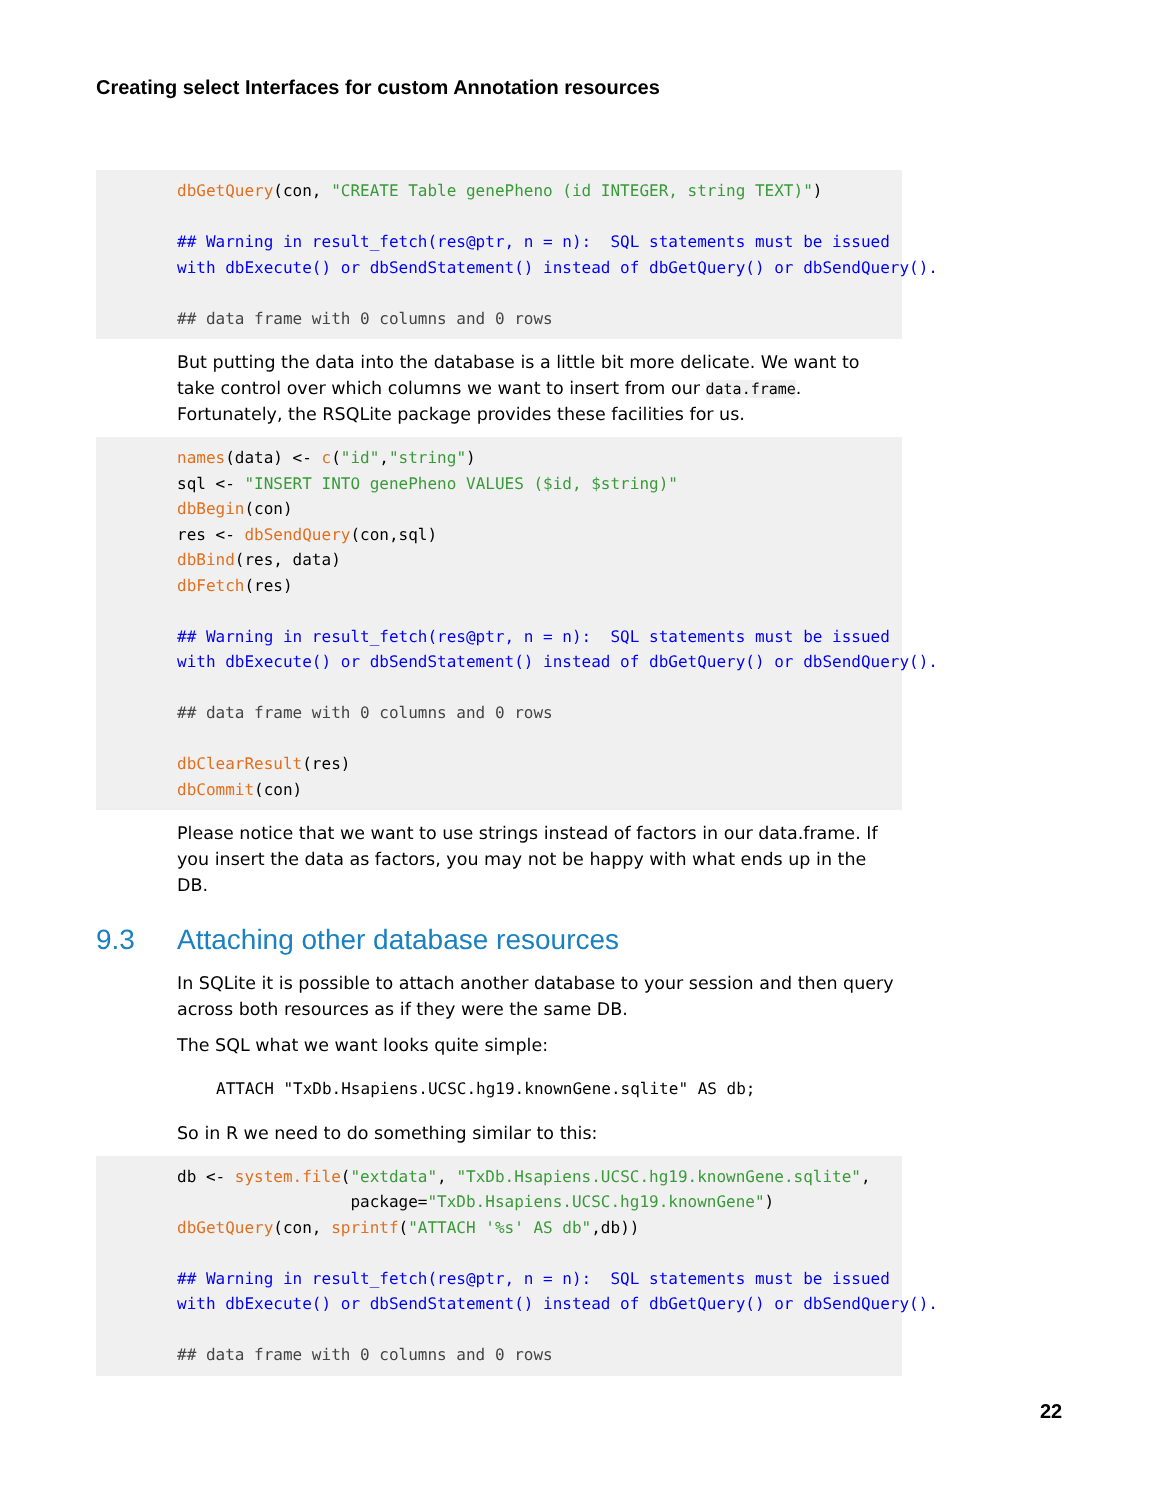Creating select Interfaces for custom Annotation resources
dbGetQuery(con, "CREATE Table genePheno (id INTEGER, string TEXT)")

## Warning in result_fetch(res@ptr, n = n):  SQL statements must be issued
with dbExecute() or dbSendStatement() instead of dbGetQuery() or dbSendQuery().

## data frame with 0 columns and 0 rows
But putting the data into the database is a little bit more delicate. We want to take control over which columns we want to insert from our data.frame. Fortunately, the RSQLite package provides these facilities for us.
names(data) <- c("id","string")
sql <- "INSERT INTO genePheno VALUES ($id, $string)"
dbBegin(con)
res <- dbSendQuery(con,sql)
dbBind(res, data)
dbFetch(res)

## Warning in result_fetch(res@ptr, n = n):  SQL statements must be issued
with dbExecute() or dbSendStatement() instead of dbGetQuery() or dbSendQuery().

## data frame with 0 columns and 0 rows

dbClearResult(res)
dbCommit(con)
Please notice that we want to use strings instead of factors in our data.frame. If you insert the data as factors, you may not be happy with what ends up in the DB.
9.3 Attaching other database resources
In SQLite it is possible to attach another database to your session and then query across both resources as if they were the same DB.
The SQL what we want looks quite simple:
ATTACH "TxDb.Hsapiens.UCSC.hg19.knownGene.sqlite" AS db;
So in R we need to do something similar to this:
db <- system.file("extdata", "TxDb.Hsapiens.UCSC.hg19.knownGene.sqlite",
                  package="TxDb.Hsapiens.UCSC.hg19.knownGene")
dbGetQuery(con, sprintf("ATTACH '%s' AS db",db))

## Warning in result_fetch(res@ptr, n = n):  SQL statements must be issued
with dbExecute() or dbSendStatement() instead of dbGetQuery() or dbSendQuery().

## data frame with 0 columns and 0 rows
22